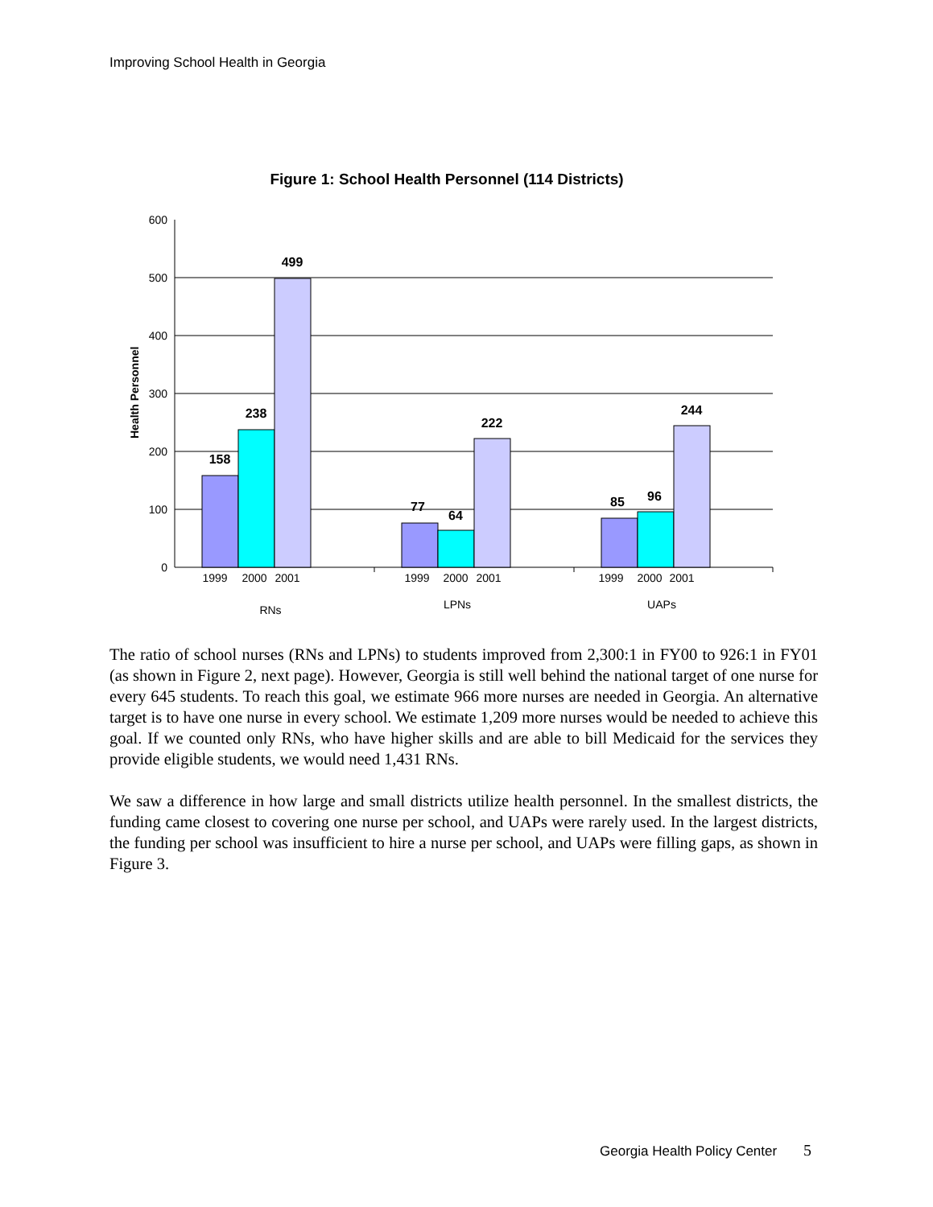Improving School Health in Georgia
Figure 1: School Health Personnel (114 Districts)
600
500
400
300
200
100
0
Health Personnel
158
238
499
77
64
222
85
96
244
1999
2000
2001
1999
2000
2001
1999
2000
2001
RNs
LPNs
UAPs
The ratio of school nurses (RNs and LPNs) to students improved from 2,300:1 in FY00 to 926:1 in FY01 (as shown in Figure 2, next page). However, Georgia is still well behind the national target of one nurse for every 645 students. To reach this goal, we estimate 966 more nurses are needed in Georgia. An alternative target is to have one nurse in every school. We estimate 1,209 more nurses would be needed to achieve this goal. If we counted only RNs, who have higher skills and are able to bill Medicaid for the services they provide eligible students, we would need 1,431 RNs.
We saw a difference in how large and small districts utilize health personnel. In the smallest districts, the funding came closest to covering one nurse per school, and UAPs were rarely used. In the largest districts, the funding per school was insufficient to hire a nurse per school, and UAPs were filling gaps, as shown in Figure 3.
Georgia Health Policy Center 5